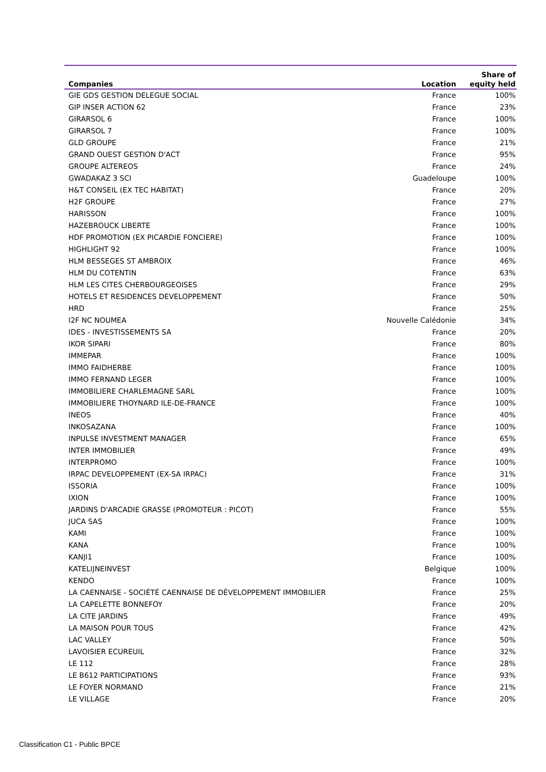| Companies | Location | Share of equity held |
| --- | --- | --- |
| GIE GDS GESTION DELEGUE SOCIAL | France | 100% |
| GIP INSER ACTION 62 | France | 23% |
| GIRARSOL 6 | France | 100% |
| GIRARSOL 7 | France | 100% |
| GLD GROUPE | France | 21% |
| GRAND OUEST GESTION D'ACT | France | 95% |
| GROUPE ALTEREOS | France | 24% |
| GWADAKAZ 3 SCI | Guadeloupe | 100% |
| H&T CONSEIL (EX TEC HABITAT) | France | 20% |
| H2F GROUPE | France | 27% |
| HARISSON | France | 100% |
| HAZEBROUCK LIBERTE | France | 100% |
| HDF PROMOTION (EX PICARDIE FONCIERE) | France | 100% |
| HIGHLIGHT 92 | France | 100% |
| HLM BESSEGES ST AMBROIX | France | 46% |
| HLM DU COTENTIN | France | 63% |
| HLM LES CITES CHERBOURGEOISES | France | 29% |
| HOTELS ET RESIDENCES DEVELOPPEMENT | France | 50% |
| HRD | France | 25% |
| I2F NC NOUMEA | Nouvelle Calédonie | 34% |
| IDES - INVESTISSEMENTS SA | France | 20% |
| IKOR SIPARI | France | 80% |
| IMMEPAR | France | 100% |
| IMMO FAIDHERBE | France | 100% |
| IMMO FERNAND LEGER | France | 100% |
| IMMOBILIERE CHARLEMAGNE SARL | France | 100% |
| IMMOBILIERE THOYNARD ILE-DE-FRANCE | France | 100% |
| INEOS | France | 40% |
| INKOSAZANA | France | 100% |
| INPULSE INVESTMENT MANAGER | France | 65% |
| INTER IMMOBILIER | France | 49% |
| INTERPROMO | France | 100% |
| IRPAC DEVELOPPEMENT (EX-SA IRPAC) | France | 31% |
| ISSORIA | France | 100% |
| IXION | France | 100% |
| JARDINS D'ARCADIE GRASSE (PROMOTEUR : PICOT) | France | 55% |
| JUCA SAS | France | 100% |
| KAMI | France | 100% |
| KANA | France | 100% |
| KANJI1 | France | 100% |
| KATELIJNEINVEST | Belgique | 100% |
| KENDO | France | 100% |
| LA CAENNAISE - SOCIÉTÉ CAENNAISE DE DÉVELOPPEMENT IMMOBILIER | France | 25% |
| LA CAPELETTE BONNEFOY | France | 20% |
| LA CITE JARDINS | France | 49% |
| LA MAISON POUR TOUS | France | 42% |
| LAC VALLEY | France | 50% |
| LAVOISIER ECUREUIL | France | 32% |
| LE 112 | France | 28% |
| LE B612 PARTICIPATIONS | France | 93% |
| LE FOYER NORMAND | France | 21% |
| LE VILLAGE | France | 20% |
Classification C1 - Public BPCE